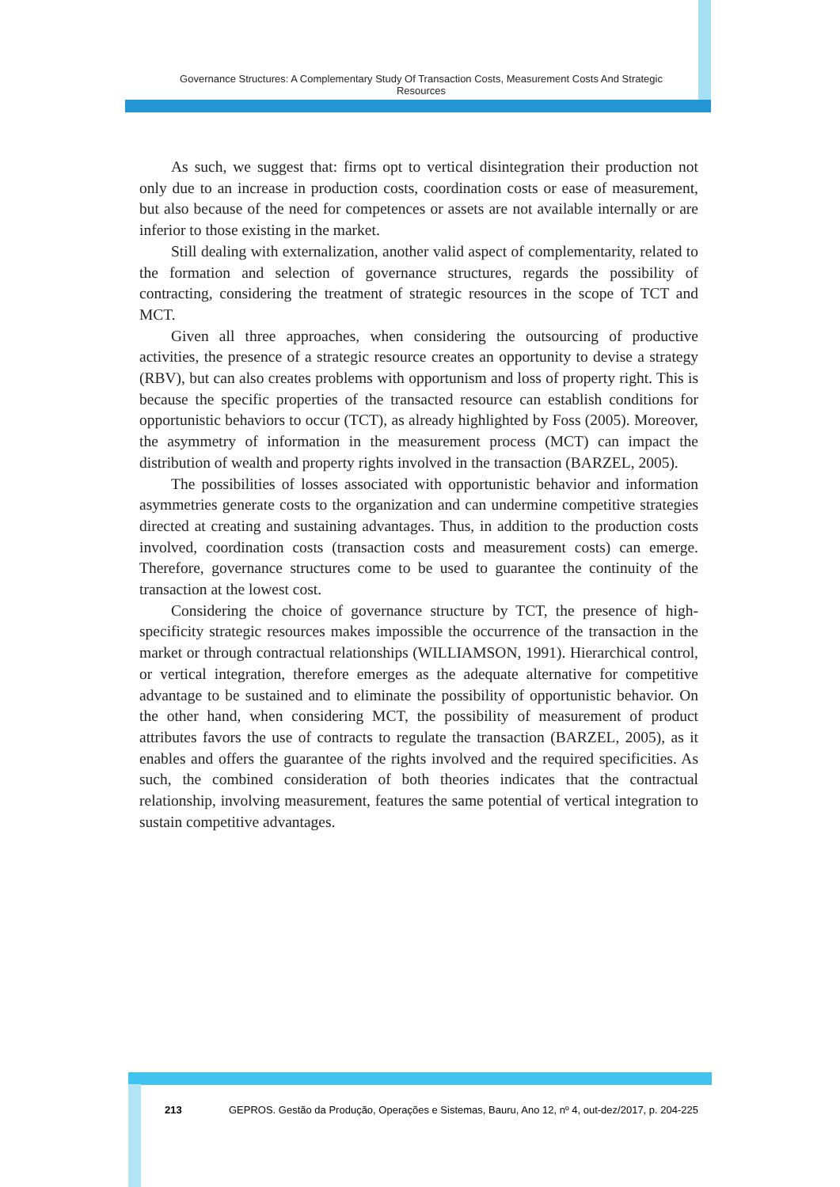Governance Structures: A Complementary Study Of Transaction Costs, Measurement Costs And Strategic Resources
As such, we suggest that: firms opt to vertical disintegration their production not only due to an increase in production costs, coordination costs or ease of measurement, but also because of the need for competences or assets are not available internally or are inferior to those existing in the market.
Still dealing with externalization, another valid aspect of complementarity, related to the formation and selection of governance structures, regards the possibility of contracting, considering the treatment of strategic resources in the scope of TCT and MCT.
Given all three approaches, when considering the outsourcing of productive activities, the presence of a strategic resource creates an opportunity to devise a strategy (RBV), but can also creates problems with opportunism and loss of property right. This is because the specific properties of the transacted resource can establish conditions for opportunistic behaviors to occur (TCT), as already highlighted by Foss (2005). Moreover, the asymmetry of information in the measurement process (MCT) can impact the distribution of wealth and property rights involved in the transaction (BARZEL, 2005).
The possibilities of losses associated with opportunistic behavior and information asymmetries generate costs to the organization and can undermine competitive strategies directed at creating and sustaining advantages. Thus, in addition to the production costs involved, coordination costs (transaction costs and measurement costs) can emerge. Therefore, governance structures come to be used to guarantee the continuity of the transaction at the lowest cost.
Considering the choice of governance structure by TCT, the presence of high-specificity strategic resources makes impossible the occurrence of the transaction in the market or through contractual relationships (WILLIAMSON, 1991). Hierarchical control, or vertical integration, therefore emerges as the adequate alternative for competitive advantage to be sustained and to eliminate the possibility of opportunistic behavior. On the other hand, when considering MCT, the possibility of measurement of product attributes favors the use of contracts to regulate the transaction (BARZEL, 2005), as it enables and offers the guarantee of the rights involved and the required specificities. As such, the combined consideration of both theories indicates that the contractual relationship, involving measurement, features the same potential of vertical integration to sustain competitive advantages.
213 GEPROS. Gestão da Produção, Operações e Sistemas, Bauru, Ano 12, nº 4, out-dez/2017, p. 204-225